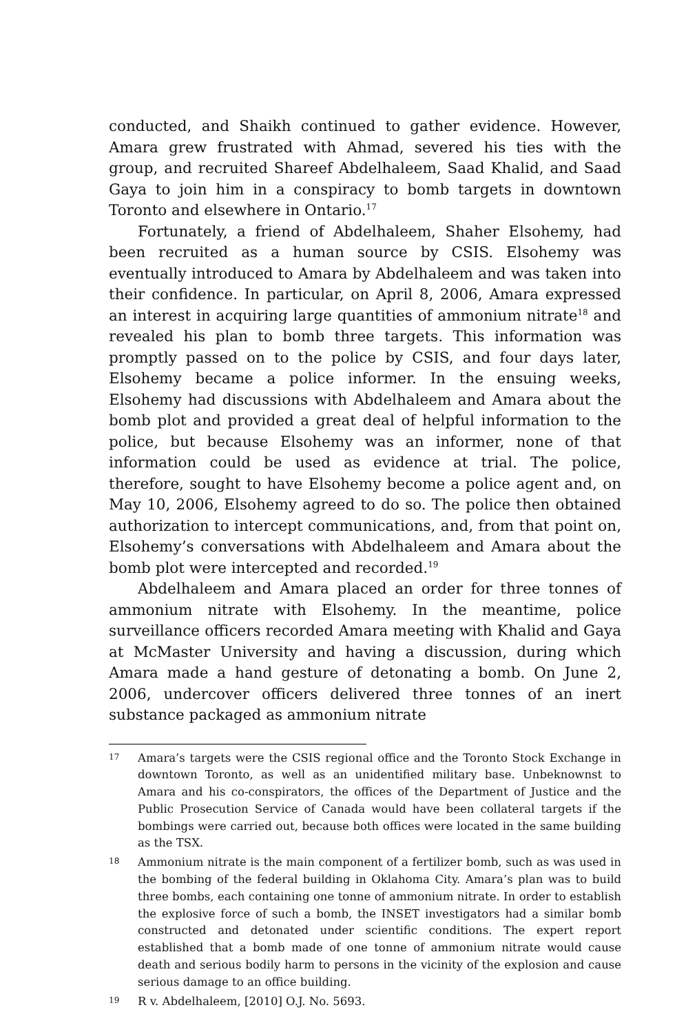conducted, and Shaikh continued to gather evidence. However, Amara grew frustrated with Ahmad, severed his ties with the group, and recruited Shareef Abdelhaleem, Saad Khalid, and Saad Gaya to join him in a conspiracy to bomb targets in downtown Toronto and elsewhere in Ontario.<sup>17</sup>
Fortunately, a friend of Abdelhaleem, Shaher Elsohemy, had been recruited as a human source by CSIS. Elsohemy was eventually introduced to Amara by Abdelhaleem and was taken into their confidence. In particular, on April 8, 2006, Amara expressed an interest in acquiring large quantities of ammonium nitrate<sup>18</sup> and revealed his plan to bomb three targets. This information was promptly passed on to the police by CSIS, and four days later, Elsohemy became a police informer. In the ensuing weeks, Elsohemy had discussions with Abdelhaleem and Amara about the bomb plot and provided a great deal of helpful information to the police, but because Elsohemy was an informer, none of that information could be used as evidence at trial. The police, therefore, sought to have Elsohemy become a police agent and, on May 10, 2006, Elsohemy agreed to do so. The police then obtained authorization to intercept communications, and, from that point on, Elsohemy’s conversations with Abdelhaleem and Amara about the bomb plot were intercepted and recorded.<sup>19</sup>
Abdelhaleem and Amara placed an order for three tonnes of ammonium nitrate with Elsohemy. In the meantime, police surveillance officers recorded Amara meeting with Khalid and Gaya at McMaster University and having a discussion, during which Amara made a hand gesture of detonating a bomb. On June 2, 2006, undercover officers delivered three tonnes of an inert substance packaged as ammonium nitrate
17 Amara’s targets were the CSIS regional office and the Toronto Stock Exchange in downtown Toronto, as well as an unidentified military base. Unbeknownst to Amara and his co-conspirators, the offices of the Department of Justice and the Public Prosecution Service of Canada would have been collateral targets if the bombings were carried out, because both offices were located in the same building as the TSX.
18 Ammonium nitrate is the main component of a fertilizer bomb, such as was used in the bombing of the federal building in Oklahoma City. Amara’s plan was to build three bombs, each containing one tonne of ammonium nitrate. In order to establish the explosive force of such a bomb, the INSET investigators had a similar bomb constructed and detonated under scientific conditions. The expert report established that a bomb made of one tonne of ammonium nitrate would cause death and serious bodily harm to persons in the vicinity of the explosion and cause serious damage to an office building.
19 R v. Abdelhaleem, [2010] O.J. No. 5693.